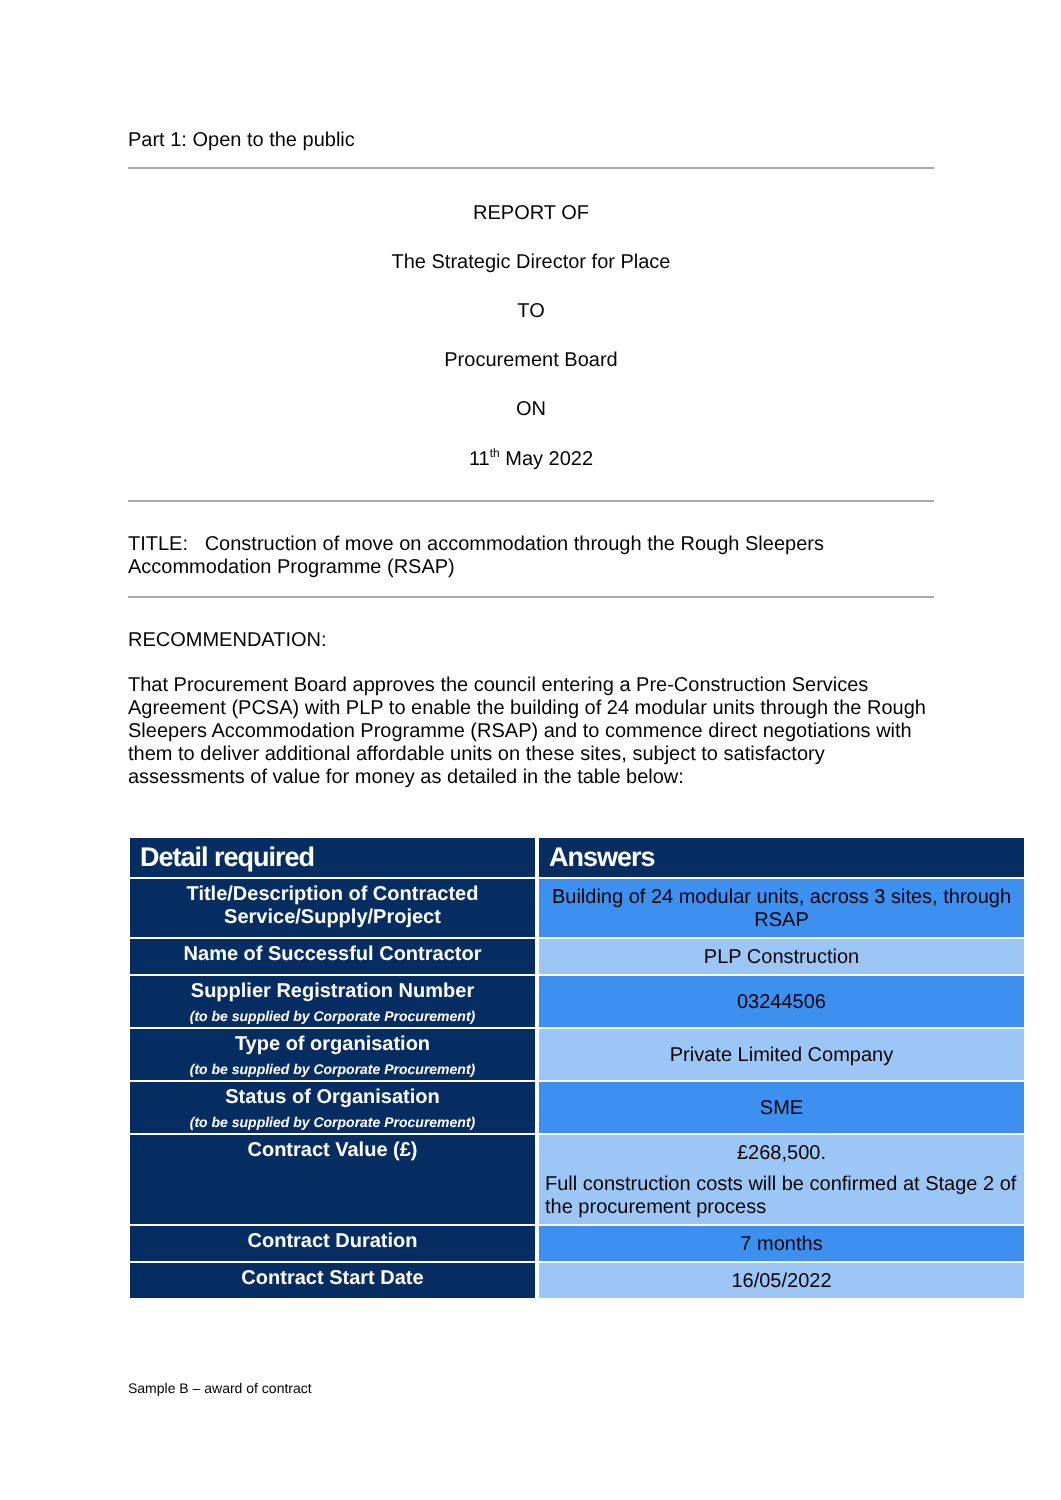Part 1: Open to the public
REPORT OF
The Strategic Director for Place
TO
Procurement Board
ON
11<sup>th</sup> May 2022
TITLE: Construction of move on accommodation through the Rough Sleepers Accommodation Programme (RSAP)
RECOMMENDATION:
That Procurement Board approves the council entering a Pre-Construction Services Agreement (PCSA) with PLP to enable the building of 24 modular units through the Rough Sleepers Accommodation Programme (RSAP) and to commence direct negotiations with them to deliver additional affordable units on these sites, subject to satisfactory assessments of value for money as detailed in the table below:
| Detail required | Answers |
| --- | --- |
| Title/Description of Contracted Service/Supply/Project | Building of 24 modular units, across 3 sites, through RSAP |
| Name of Successful Contractor | PLP Construction |
| Supplier Registration Number (to be supplied by Corporate Procurement) | 03244506 |
| Type of organisation (to be supplied by Corporate Procurement) | Private Limited Company |
| Status of Organisation (to be supplied by Corporate Procurement) | SME |
| Contract Value (£) | £268,500. Full construction costs will be confirmed at Stage 2 of the procurement process |
| Contract Duration | 7 months |
| Contract Start Date | 16/05/2022 |
Sample B – award of contract